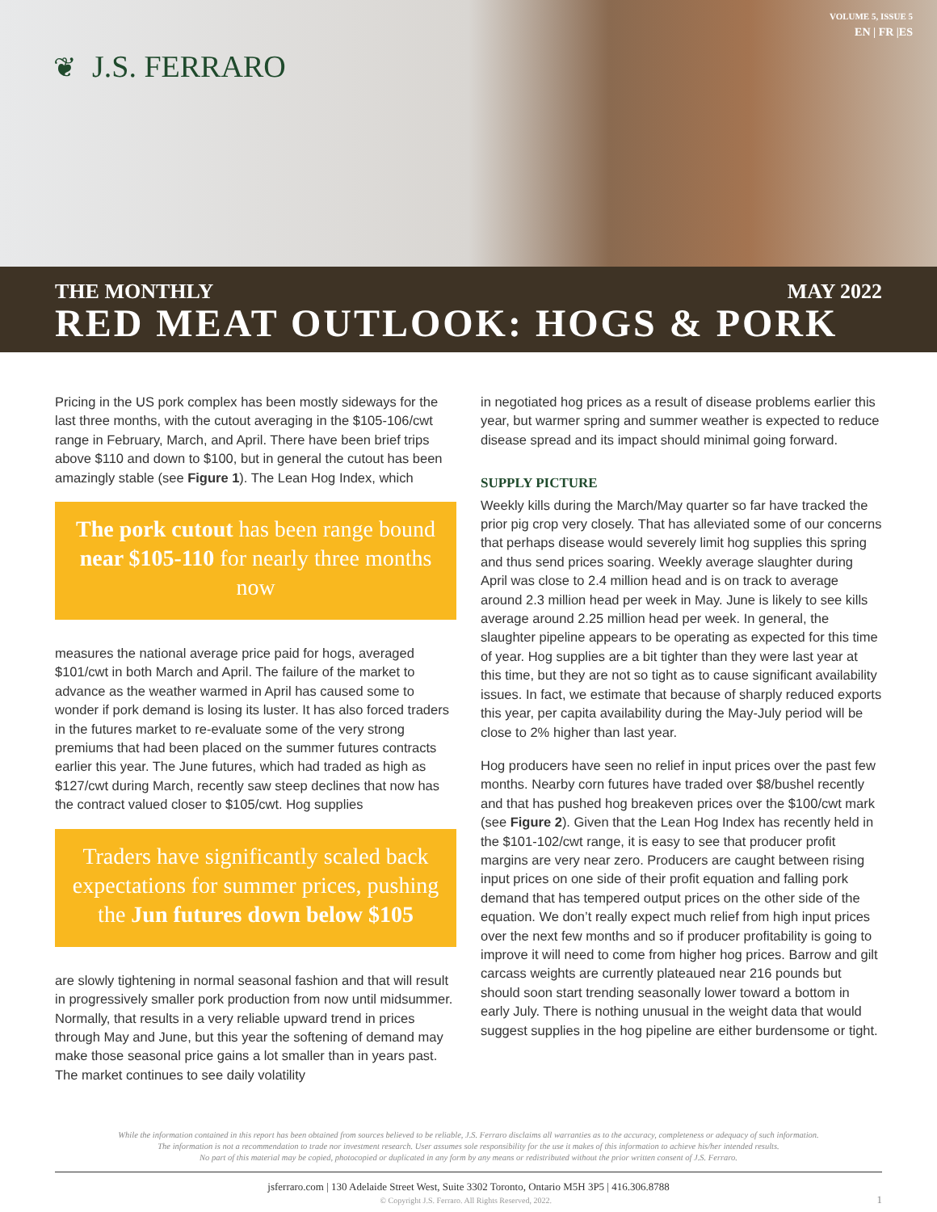❦ J.S. FERRARO
VOLUME 5, ISSUE 5
EN | FR |ES
THE MONTHLY MAY 2022
RED MEAT OUTLOOK: HOGS & PORK
Pricing in the US pork complex has been mostly sideways for the last three months, with the cutout averaging in the $105-106/cwt range in February, March, and April. There have been brief trips above $110 and down to $100, but in general the cutout has been amazingly stable (see Figure 1). The Lean Hog Index, which
The pork cutout has been range bound near $105-110 for nearly three months now
measures the national average price paid for hogs, averaged $101/cwt in both March and April. The failure of the market to advance as the weather warmed in April has caused some to wonder if pork demand is losing its luster. It has also forced traders in the futures market to re-evaluate some of the very strong premiums that had been placed on the summer futures contracts earlier this year. The June futures, which had traded as high as $127/cwt during March, recently saw steep declines that now has the contract valued closer to $105/cwt. Hog supplies
Traders have significantly scaled back expectations for summer prices, pushing the Jun futures down below $105
are slowly tightening in normal seasonal fashion and that will result in progressively smaller pork production from now until midsummer. Normally, that results in a very reliable upward trend in prices through May and June, but this year the softening of demand may make those seasonal price gains a lot smaller than in years past. The market continues to see daily volatility
in negotiated hog prices as a result of disease problems earlier this year, but warmer spring and summer weather is expected to reduce disease spread and its impact should minimal going forward.
SUPPLY PICTURE
Weekly kills during the March/May quarter so far have tracked the prior pig crop very closely. That has alleviated some of our concerns that perhaps disease would severely limit hog supplies this spring and thus send prices soaring. Weekly average slaughter during April was close to 2.4 million head and is on track to average around 2.3 million head per week in May. June is likely to see kills average around 2.25 million head per week. In general, the slaughter pipeline appears to be operating as expected for this time of year. Hog supplies are a bit tighter than they were last year at this time, but they are not so tight as to cause significant availability issues. In fact, we estimate that because of sharply reduced exports this year, per capita availability during the May-July period will be close to 2% higher than last year.
Hog producers have seen no relief in input prices over the past few months. Nearby corn futures have traded over $8/bushel recently and that has pushed hog breakeven prices over the $100/cwt mark (see Figure 2). Given that the Lean Hog Index has recently held in the $101-102/cwt range, it is easy to see that producer profit margins are very near zero. Producers are caught between rising input prices on one side of their profit equation and falling pork demand that has tempered output prices on the other side of the equation. We don’t really expect much relief from high input prices over the next few months and so if producer profitability is going to improve it will need to come from higher hog prices. Barrow and gilt carcass weights are currently plateaued near 216 pounds but should soon start trending seasonally lower toward a bottom in early July. There is nothing unusual in the weight data that would suggest supplies in the hog pipeline are either burdensome or tight.
While the information contained in this report has been obtained from sources believed to be reliable, J.S. Ferraro disclaims all warranties as to the accuracy, completeness or adequacy of such information.
The information is not a recommendation to trade nor investment research. User assumes sole responsibility for the use it makes of this information to achieve his/her intended results.
No part of this material may be copied, photocopied or duplicated in any form by any means or redistributed without the prior written consent of J.S. Ferraro.
jsferraro.com | 130 Adelaide Street West, Suite 3302 Toronto, Ontario M5H 3P5 | 416.306.8788
© Copyright J.S. Ferraro. All Rights Reserved, 2022. 1